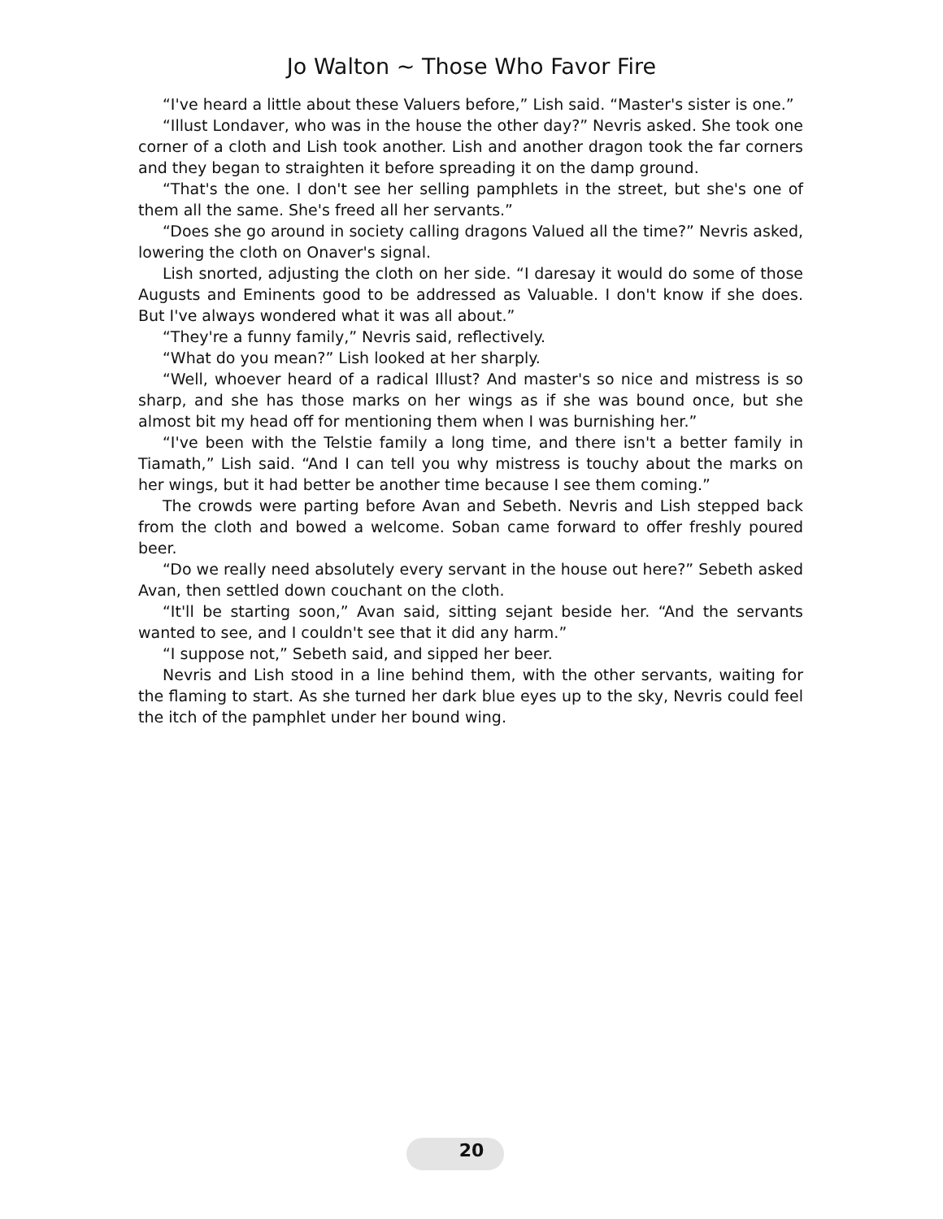Jo Walton ~ Those Who Favor Fire
“I've heard a little about these Valuers before,” Lish said. “Master's sister is one.”
“Illust Londaver, who was in the house the other day?” Nevris asked. She took one corner of a cloth and Lish took another. Lish and another dragon took the far corners and they began to straighten it before spreading it on the damp ground.
“That's the one. I don't see her selling pamphlets in the street, but she's one of them all the same. She's freed all her servants.”
“Does she go around in society calling dragons Valued all the time?” Nevris asked, lowering the cloth on Onaver's signal.
Lish snorted, adjusting the cloth on her side. “I daresay it would do some of those Augusts and Eminents good to be addressed as Valuable. I don't know if she does. But I've always wondered what it was all about.”
“They're a funny family,” Nevris said, reflectively.
“What do you mean?” Lish looked at her sharply.
“Well, whoever heard of a radical Illust? And master's so nice and mistress is so sharp, and she has those marks on her wings as if she was bound once, but she almost bit my head off for mentioning them when I was burnishing her.”
“I've been with the Telstie family a long time, and there isn't a better family in Tiamath,” Lish said. “And I can tell you why mistress is touchy about the marks on her wings, but it had better be another time because I see them coming.”
The crowds were parting before Avan and Sebeth. Nevris and Lish stepped back from the cloth and bowed a welcome. Soban came forward to offer freshly poured beer.
“Do we really need absolutely every servant in the house out here?” Sebeth asked Avan, then settled down couchant on the cloth.
“It'll be starting soon,” Avan said, sitting sejant beside her. “And the servants wanted to see, and I couldn't see that it did any harm.”
“I suppose not,” Sebeth said, and sipped her beer.
Nevris and Lish stood in a line behind them, with the other servants, waiting for the flaming to start. As she turned her dark blue eyes up to the sky, Nevris could feel the itch of the pamphlet under her bound wing.
20